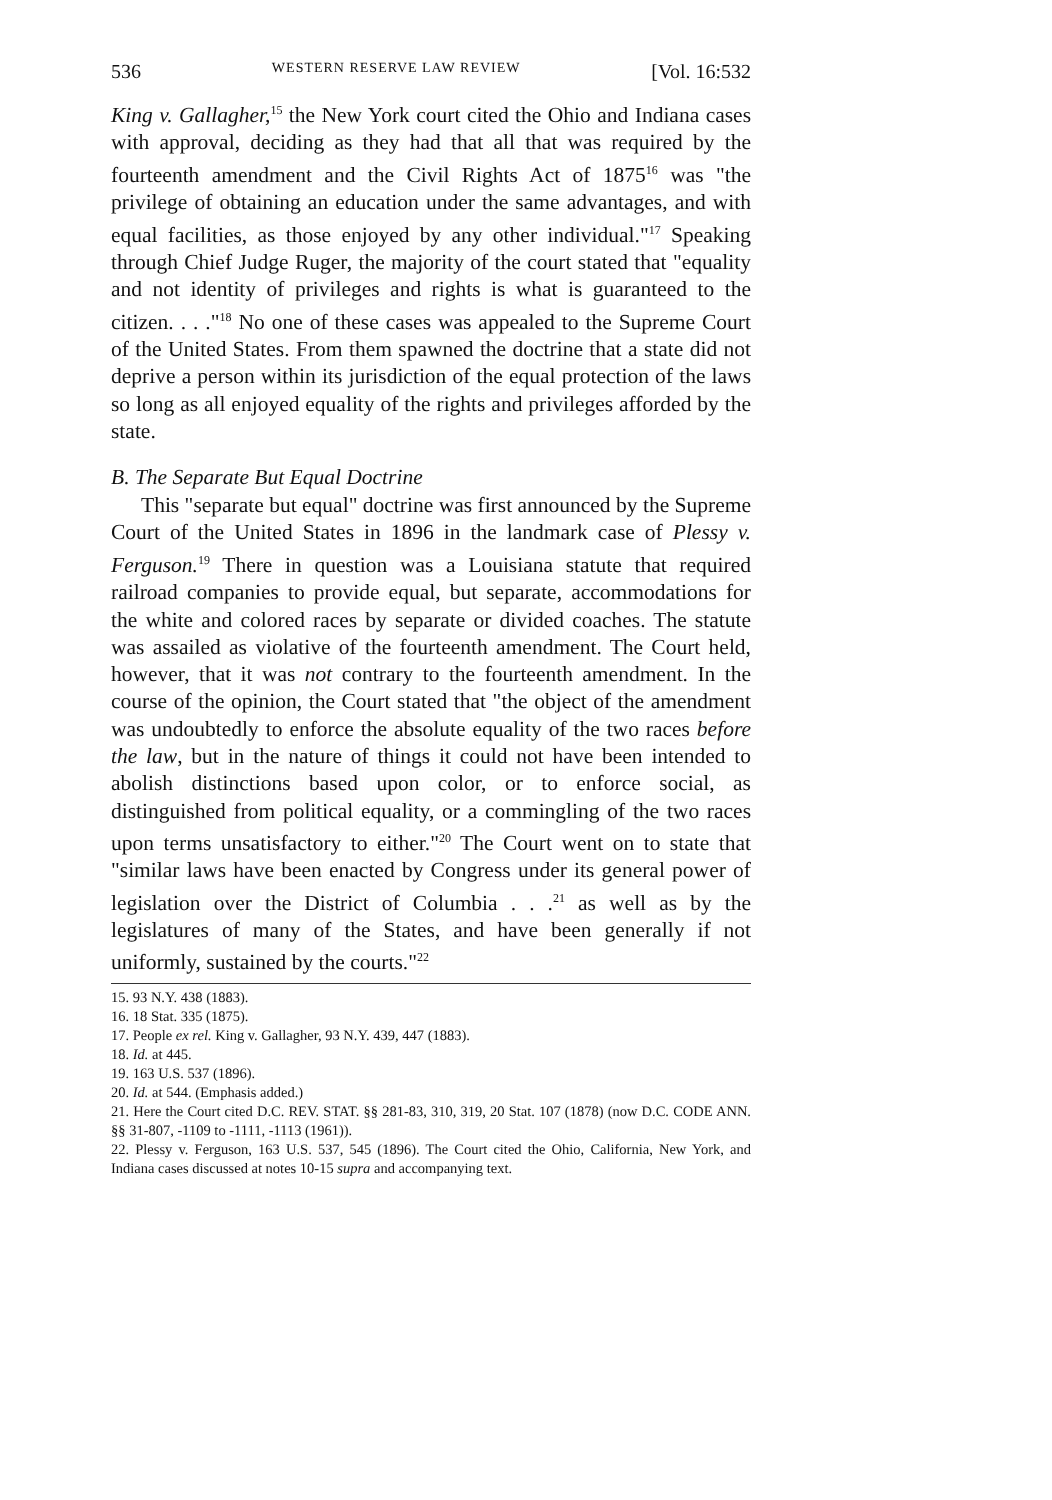536 WESTERN RESERVE LAW REVIEW [Vol. 16:532
King v. Gallagher,<sup>15</sup> the New York court cited the Ohio and Indiana cases with approval, deciding as they had that all that was required by the fourteenth amendment and the Civil Rights Act of 1875<sup>16</sup> was "the privilege of obtaining an education under the same advantages, and with equal facilities, as those enjoyed by any other individual."<sup>17</sup> Speaking through Chief Judge Ruger, the majority of the court stated that "equality and not identity of privileges and rights is what is guaranteed to the citizen. . . ."<sup>18</sup> No one of these cases was appealed to the Supreme Court of the United States. From them spawned the doctrine that a state did not deprive a person within its jurisdiction of the equal protection of the laws so long as all enjoyed equality of the rights and privileges afforded by the state.
B. The Separate But Equal Doctrine
This "separate but equal" doctrine was first announced by the Supreme Court of the United States in 1896 in the landmark case of Plessy v. Ferguson.<sup>19</sup> There in question was a Louisiana statute that required railroad companies to provide equal, but separate, accommodations for the white and colored races by separate or divided coaches. The statute was assailed as violative of the fourteenth amendment. The Court held, however, that it was not contrary to the fourteenth amendment. In the course of the opinion, the Court stated that "the object of the amendment was undoubtedly to enforce the absolute equality of the two races before the law, but in the nature of things it could not have been intended to abolish distinctions based upon color, or to enforce social, as distinguished from political equality, or a commingling of the two races upon terms unsatisfactory to either."<sup>20</sup> The Court went on to state that "similar laws have been enacted by Congress under its general power of legislation over the District of Columbia . . .<sup>21</sup> as well as by the legislatures of many of the States, and have been generally if not uniformly, sustained by the courts."<sup>22</sup>
15. 93 N.Y. 438 (1883).
16. 18 Stat. 335 (1875).
17. People ex rel. King v. Gallagher, 93 N.Y. 439, 447 (1883).
18. Id. at 445.
19. 163 U.S. 537 (1896).
20. Id. at 544. (Emphasis added.)
21. Here the Court cited D.C. REV. STAT. §§ 281-83, 310, 319, 20 Stat. 107 (1878) (now D.C. CODE ANN. §§ 31-807, -1109 to -1111, -1113 (1961)).
22. Plessy v. Ferguson, 163 U.S. 537, 545 (1896). The Court cited the Ohio, California, New York, and Indiana cases discussed at notes 10-15 supra and accompanying text.